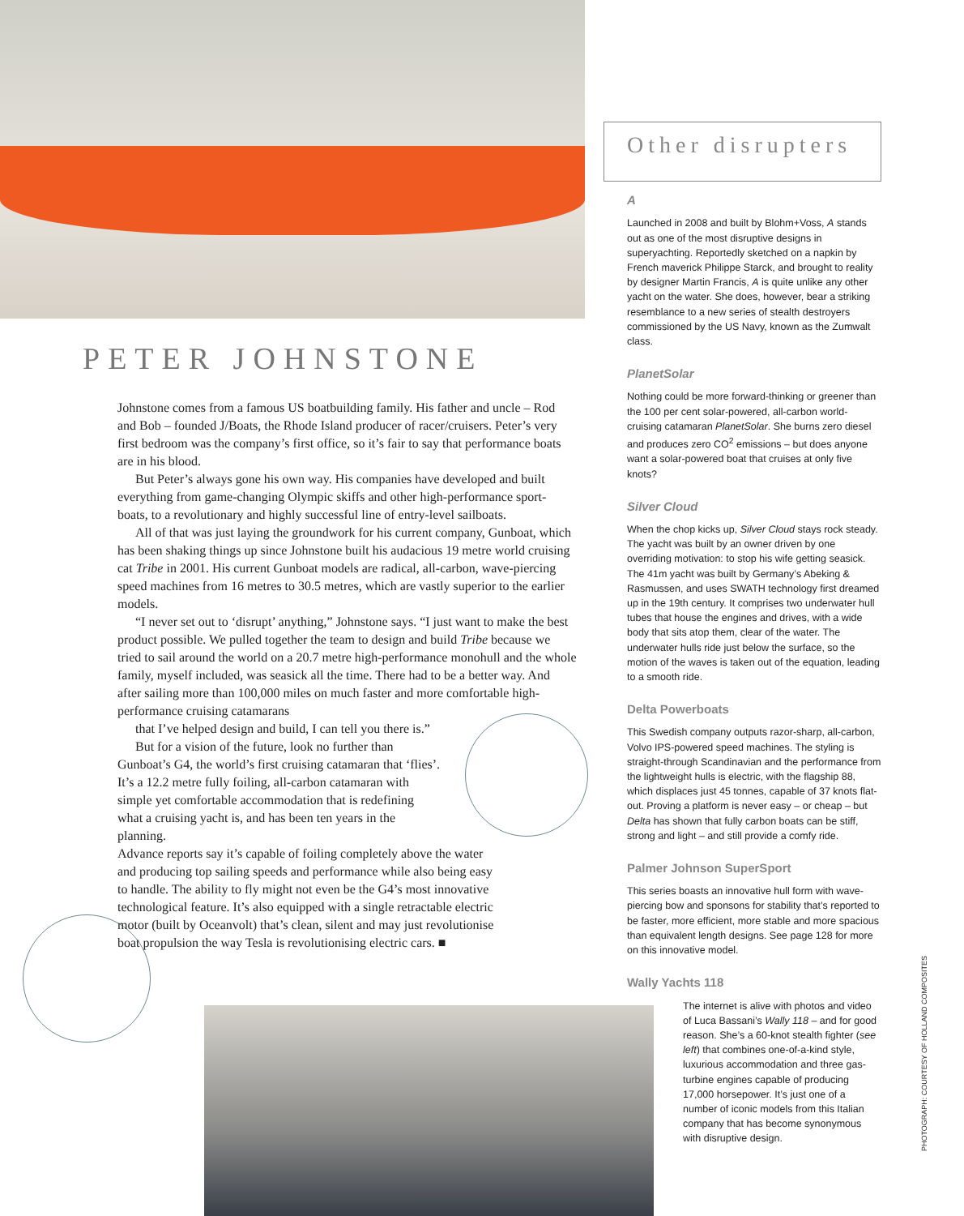PETER JOHNSTONE
Johnstone comes from a famous US boatbuilding family. His father and uncle – Rod and Bob – founded J/Boats, the Rhode Island producer of racer/cruisers. Peter’s very first bedroom was the company’s first office, so it’s fair to say that performance boats are in his blood.
But Peter’s always gone his own way. His companies have developed and built everything from game-changing Olympic skiffs and other high-performance sport-boats, to a revolutionary and highly successful line of entry-level sailboats.
All of that was just laying the groundwork for his current company, Gunboat, which has been shaking things up since Johnstone built his audacious 19 metre world cruising cat Tribe in 2001. His current Gunboat models are radical, all-carbon, wave-piercing speed machines from 16 metres to 30.5 metres, which are vastly superior to the earlier models.
“I never set out to ‘disrupt’ anything,” Johnstone says. “I just want to make the best product possible. We pulled together the team to design and build Tribe because we tried to sail around the world on a 20.7 metre high-performance monohull and the whole family, myself included, was seasick all the time. There had to be a better way. And after sailing more than 100,000 miles on much faster and more comfortable high-performance cruising catamarans
that I’ve helped design and build, I can tell you there is.”
But for a vision of the future, look no further than Gunboat’s G4, the world’s first cruising catamaran that ‘flies’. It’s a 12.2 metre fully foiling, all-carbon catamaran with simple yet comfortable accommodation that is redefining what a cruising yacht is, and has been ten years in the planning.
Advance reports say it’s capable of foiling completely above the water and producing top sailing speeds and performance while also being easy to handle. The ability to fly might not even be the G4’s most innovative technological feature. It’s also equipped with a single retractable electric motor (built by Oceanvolt) that’s clean, silent and may just revolutionise boat propulsion the way Tesla is revolutionising electric cars. ■
Other disrupters
A
Launched in 2008 and built by Blohm+Voss, A stands out as one of the most disruptive designs in superyachting. Reportedly sketched on a napkin by French maverick Philippe Starck, and brought to reality by designer Martin Francis, A is quite unlike any other yacht on the water. She does, however, bear a striking resemblance to a new series of stealth destroyers commissioned by the US Navy, known as the Zumwalt class.
PlanetSolar
Nothing could be more forward-thinking or greener than the 100 per cent solar-powered, all-carbon world-cruising catamaran PlanetSolar. She burns zero diesel and produces zero CO<sup>2</sup> emissions – but does anyone want a solar-powered boat that cruises at only five knots?
Silver Cloud
When the chop kicks up, Silver Cloud stays rock steady. The yacht was built by an owner driven by one overriding motivation: to stop his wife getting seasick. The 41m yacht was built by Germany’s Abeking & Rasmussen, and uses SWATH technology first dreamed up in the 19th century. It comprises two underwater hull tubes that house the engines and drives, with a wide body that sits atop them, clear of the water. The underwater hulls ride just below the surface, so the motion of the waves is taken out of the equation, leading to a smooth ride.
Delta Powerboats
This Swedish company outputs razor-sharp, all-carbon, Volvo IPS-powered speed machines. The styling is straight-through Scandinavian and the performance from the lightweight hulls is electric, with the flagship 88, which displaces just 45 tonnes, capable of 37 knots flat-out. Proving a platform is never easy – or cheap – but Delta has shown that fully carbon boats can be stiff, strong and light – and still provide a comfy ride.
Palmer Johnson SuperSport
This series boasts an innovative hull form with wave-piercing bow and sponsons for stability that’s reported to be faster, more efficient, more stable and more spacious than equivalent length designs. See page 128 for more on this innovative model.
Wally Yachts 118
The internet is alive with photos and video of Luca Bassani’s Wally 118 – and for good reason. She’s a 60-knot stealth fighter (see left) that combines one-of-a-kind style, luxurious accommodation and three gas-turbine engines capable of producing 17,000 horsepower. It’s just one of a number of iconic models from this Italian company that has become synonymous with disruptive design.
PHOTOGRAPH: COURTESY OF HOLLAND COMPOSITES